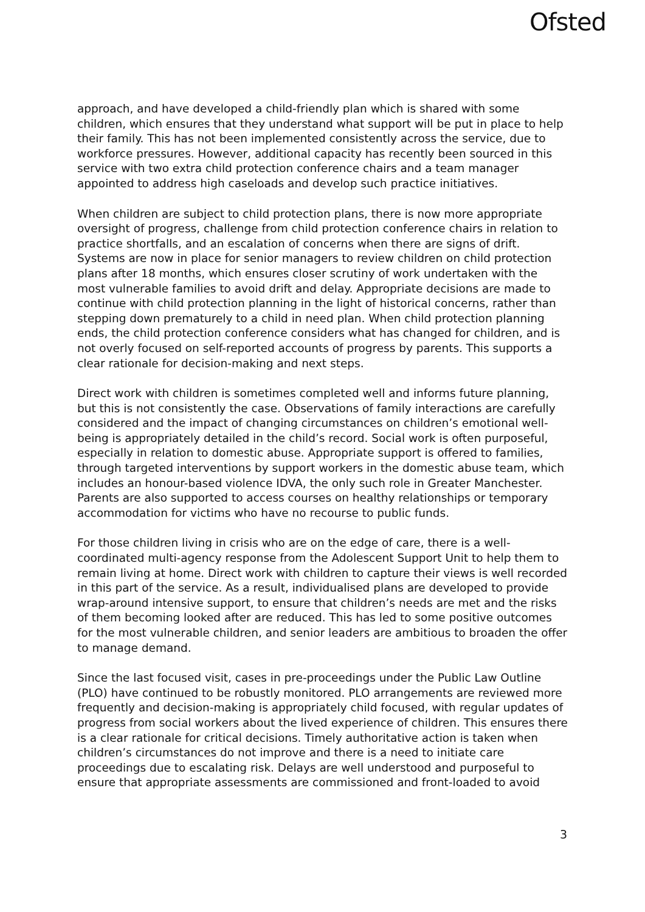Ofsted
approach, and have developed a child-friendly plan which is shared with some children, which ensures that they understand what support will be put in place to help their family. This has not been implemented consistently across the service, due to workforce pressures. However, additional capacity has recently been sourced in this service with two extra child protection conference chairs and a team manager appointed to address high caseloads and develop such practice initiatives.
When children are subject to child protection plans, there is now more appropriate oversight of progress, challenge from child protection conference chairs in relation to practice shortfalls, and an escalation of concerns when there are signs of drift. Systems are now in place for senior managers to review children on child protection plans after 18 months, which ensures closer scrutiny of work undertaken with the most vulnerable families to avoid drift and delay. Appropriate decisions are made to continue with child protection planning in the light of historical concerns, rather than stepping down prematurely to a child in need plan. When child protection planning ends, the child protection conference considers what has changed for children, and is not overly focused on self-reported accounts of progress by parents. This supports a clear rationale for decision-making and next steps.
Direct work with children is sometimes completed well and informs future planning, but this is not consistently the case. Observations of family interactions are carefully considered and the impact of changing circumstances on children’s emotional well-being is appropriately detailed in the child’s record. Social work is often purposeful, especially in relation to domestic abuse. Appropriate support is offered to families, through targeted interventions by support workers in the domestic abuse team, which includes an honour-based violence IDVA, the only such role in Greater Manchester. Parents are also supported to access courses on healthy relationships or temporary accommodation for victims who have no recourse to public funds.
For those children living in crisis who are on the edge of care, there is a well-coordinated multi-agency response from the Adolescent Support Unit to help them to remain living at home. Direct work with children to capture their views is well recorded in this part of the service. As a result, individualised plans are developed to provide wrap-around intensive support, to ensure that children’s needs are met and the risks of them becoming looked after are reduced. This has led to some positive outcomes for the most vulnerable children, and senior leaders are ambitious to broaden the offer to manage demand.
Since the last focused visit, cases in pre-proceedings under the Public Law Outline (PLO) have continued to be robustly monitored. PLO arrangements are reviewed more frequently and decision-making is appropriately child focused, with regular updates of progress from social workers about the lived experience of children. This ensures there is a clear rationale for critical decisions. Timely authoritative action is taken when children’s circumstances do not improve and there is a need to initiate care proceedings due to escalating risk. Delays are well understood and purposeful to ensure that appropriate assessments are commissioned and front-loaded to avoid
3